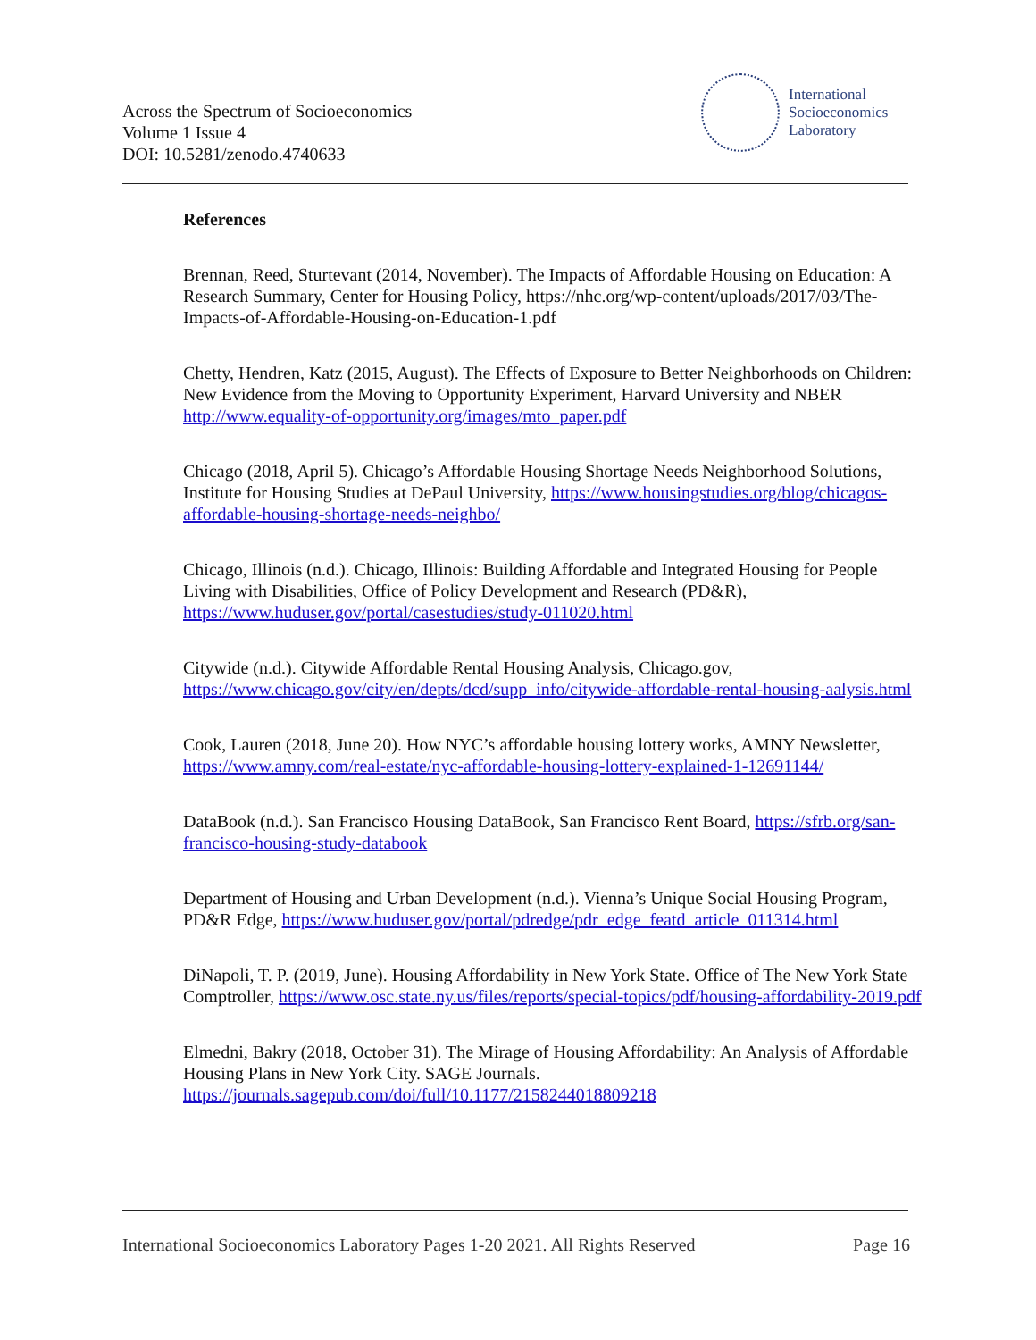Across the Spectrum of Socioeconomics
Volume 1 Issue 4
DOI: 10.5281/zenodo.4740633
International
Socioeconomics
Laboratory
References
Brennan, Reed, Sturtevant (2014, November). The Impacts of Affordable Housing on Education: A Research Summary, Center for Housing Policy, https://nhc.org/wp-content/uploads/2017/03/The-Impacts-of-Affordable-Housing-on-Education-1.pdf
Chetty, Hendren, Katz (2015, August). The Effects of Exposure to Better Neighborhoods on Children: New Evidence from the Moving to Opportunity Experiment, Harvard University and NBER http://www.equality-of-opportunity.org/images/mto_paper.pdf
Chicago (2018, April 5). Chicago’s Affordable Housing Shortage Needs Neighborhood Solutions, Institute for Housing Studies at DePaul University, https://www.housingstudies.org/blog/chicagos-affordable-housing-shortage-needs-neighbo/
Chicago, Illinois (n.d.). Chicago, Illinois: Building Affordable and Integrated Housing for People Living with Disabilities, Office of Policy Development and Research (PD&R), https://www.huduser.gov/portal/casestudies/study-011020.html
Citywide (n.d.). Citywide Affordable Rental Housing Analysis, Chicago.gov, https://www.chicago.gov/city/en/depts/dcd/supp_info/citywide-affordable-rental-housing-aalysis.html
Cook, Lauren (2018, June 20). How NYC’s affordable housing lottery works, AMNY Newsletter, https://www.amny.com/real-estate/nyc-affordable-housing-lottery-explained-1-12691144/
DataBook (n.d.). San Francisco Housing DataBook, San Francisco Rent Board, https://sfrb.org/san-francisco-housing-study-databook
Department of Housing and Urban Development (n.d.). Vienna’s Unique Social Housing Program, PD&R Edge, https://www.huduser.gov/portal/pdredge/pdr_edge_featd_article_011314.html
DiNapoli, T. P. (2019, June). Housing Affordability in New York State. Office of The New York State Comptroller, https://www.osc.state.ny.us/files/reports/special-topics/pdf/housing-affordability-2019.pdf
Elmedni, Bakry (2018, October 31). The Mirage of Housing Affordability: An Analysis of Affordable Housing Plans in New York City. SAGE Journals. https://journals.sagepub.com/doi/full/10.1177/2158244018809218
International Socioeconomics Laboratory Pages 1-20 2021. All Rights Reserved Page 16